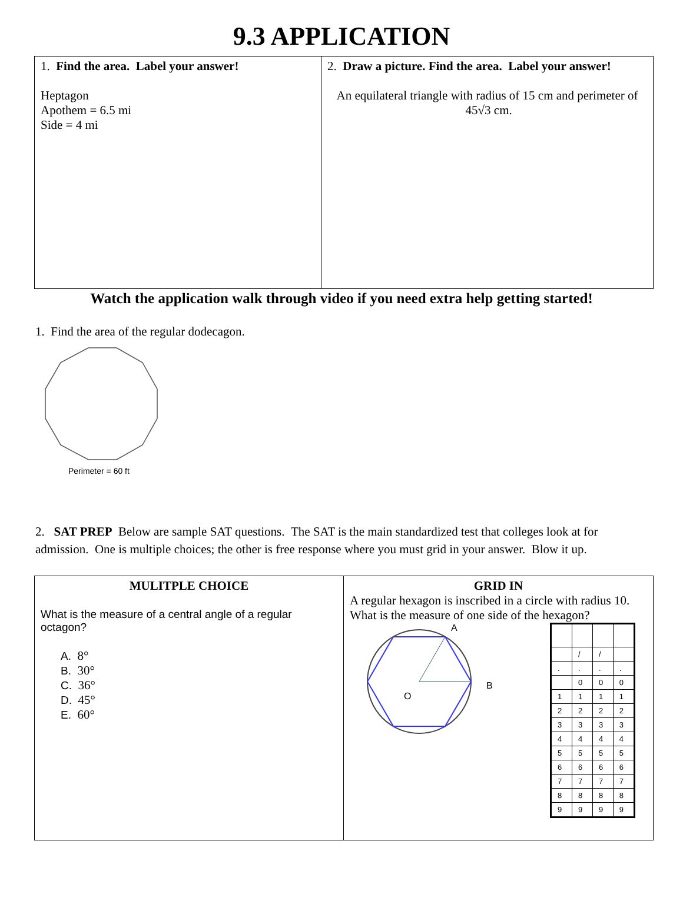9.3 APPLICATION
| 1. Find the area. Label your answer! Heptagon Apothem = 6.5 mi Side = 4 mi | 2. Draw a picture. Find the area. Label your answer! An equilateral triangle with radius of 15 cm and perimeter of 45√3 cm. |
Watch the application walk through video if you need extra help getting started!
1. Find the area of the regular dodecagon.
Perimeter = 60 ft
2. SAT PREP Below are sample SAT questions. The SAT is the main standardized test that colleges look at for admission. One is multiple choices; the other is free response where you must grid in your answer. Blow it up.
| MULITPLE CHOICE What is the measure of a central angle of a regular octagon? A. 8° B. 30° C. 36° D. 45° E. 60° | GRID IN A regular hexagon is inscribed in a circle with radius 10. What is the measure of one side of the hexagon? A B O / / / / / / / / . / . / . / . / / / 0 / 0 / 0 / / 1 / 1 / 1 / 1 / / 2 / 2 / 2 / 2 / / 3 / 3 / 3 / 3 / / 4 / 4 / 4 / 4 / / 5 / 5 / 5 / 5 / / 6 / 6 / 6 / 6 / / 7 / 7 / 7 / 7 / / 8 / 8 / 8 / 8 / / 9 / 9 / 9 / 9 / |